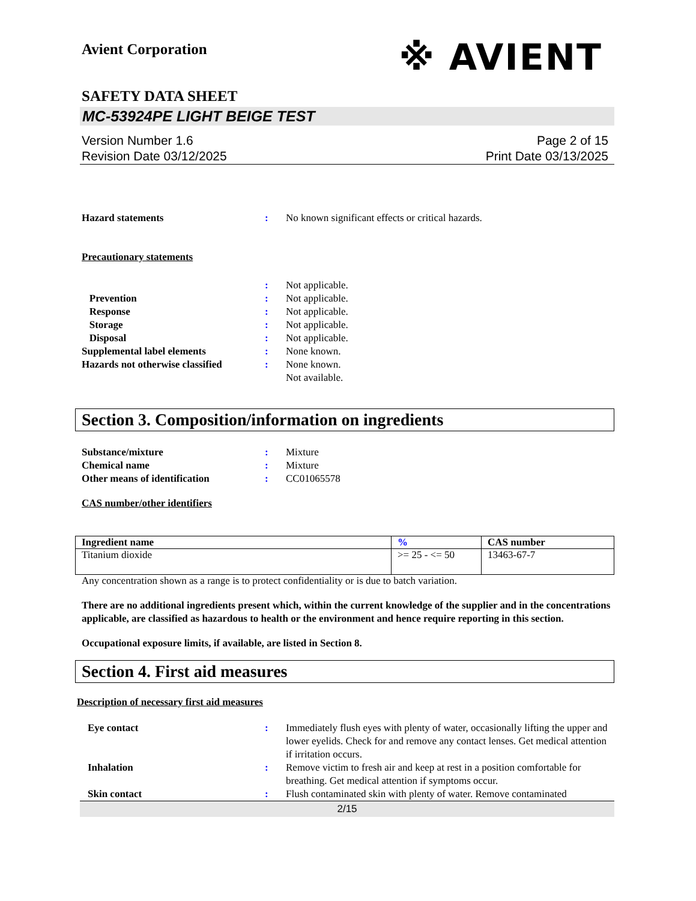Avient Corporation
※ AVIENT
SAFETY DATA SHEET
MC-53924PE LIGHT BEIGE TEST
Version Number 1.6
Revision Date 03/12/2025
Page 2 of 15
Print Date 03/13/2025
Hazard statements : No known significant effects or critical hazards.
Precautionary statements
: Not applicable.
Prevention : Not applicable.
Response : Not applicable.
Storage : Not applicable.
Disposal : Not applicable.
Supplemental label elements : None known.
Hazards not otherwise classified
: None known.
Not available.
Section 3. Composition/information on ingredients
Substance/mixture : Mixture
Chemical name : Mixture
Other means of identification : CC01065578
CAS number/other identifiers
| Ingredient name | % | CAS number |
| --- | --- | --- |
| Titanium dioxide | >= 25 - <= 50 | 13463-67-7 |
Any concentration shown as a range is to protect confidentiality or is due to batch variation.
There are no additional ingredients present which, within the current knowledge of the supplier and in the concentrations applicable, are classified as hazardous to health or the environment and hence require reporting in this section.
Occupational exposure limits, if available, are listed in Section 8.
Section 4. First aid measures
Description of necessary first aid measures
Eye contact : Immediately flush eyes with plenty of water, occasionally lifting the upper and lower eyelids. Check for and remove any contact lenses. Get medical attention if irritation occurs.
Inhalation : Remove victim to fresh air and keep at rest in a position comfortable for breathing. Get medical attention if symptoms occur.
Skin contact : Flush contaminated skin with plenty of water. Remove contaminated
2/15